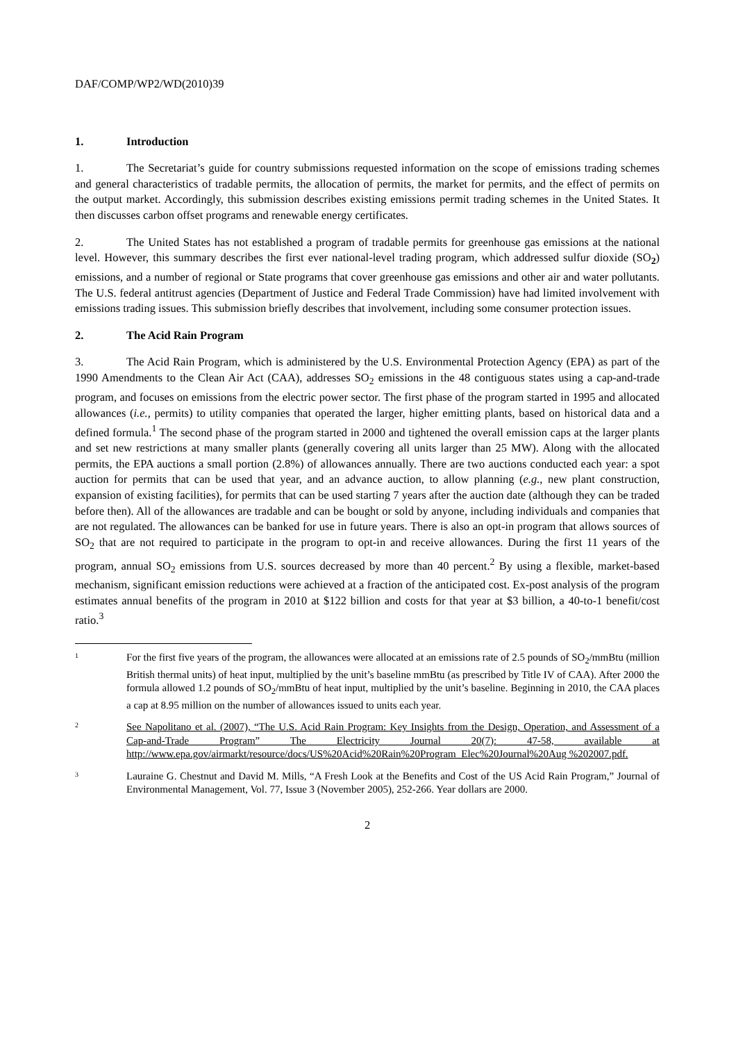DAF/COMP/WP2/WD(2010)39
1. Introduction
1. The Secretariat’s guide for country submissions requested information on the scope of emissions trading schemes and general characteristics of tradable permits, the allocation of permits, the market for permits, and the effect of permits on the output market. Accordingly, this submission describes existing emissions permit trading schemes in the United States. It then discusses carbon offset programs and renewable energy certificates.
2. The United States has not established a program of tradable permits for greenhouse gas emissions at the national level. However, this summary describes the first ever national-level trading program, which addressed sulfur dioxide (SO<sub>2</sub>) emissions, and a number of regional or State programs that cover greenhouse gas emissions and other air and water pollutants. The U.S. federal antitrust agencies (Department of Justice and Federal Trade Commission) have had limited involvement with emissions trading issues. This submission briefly describes that involvement, including some consumer protection issues.
2. The Acid Rain Program
3. The Acid Rain Program, which is administered by the U.S. Environmental Protection Agency (EPA) as part of the 1990 Amendments to the Clean Air Act (CAA), addresses SO<sub>2</sub> emissions in the 48 contiguous states using a cap-and-trade program, and focuses on emissions from the electric power sector. The first phase of the program started in 1995 and allocated allowances (i.e., permits) to utility companies that operated the larger, higher emitting plants, based on historical data and a defined formula.<sup>1</sup> The second phase of the program started in 2000 and tightened the overall emission caps at the larger plants and set new restrictions at many smaller plants (generally covering all units larger than 25 MW). Along with the allocated permits, the EPA auctions a small portion (2.8%) of allowances annually. There are two auctions conducted each year: a spot auction for permits that can be used that year, and an advance auction, to allow planning (e.g., new plant construction, expansion of existing facilities), for permits that can be used starting 7 years after the auction date (although they can be traded before then). All of the allowances are tradable and can be bought or sold by anyone, including individuals and companies that are not regulated. The allowances can be banked for use in future years. There is also an opt-in program that allows sources of SO<sub>2</sub> that are not required to participate in the program to opt-in and receive allowances. During the first 11 years of the program, annual SO<sub>2</sub> emissions from U.S. sources decreased by more than 40 percent.<sup>2</sup> By using a flexible, market-based mechanism, significant emission reductions were achieved at a fraction of the anticipated cost. Ex-post analysis of the program estimates annual benefits of the program in 2010 at $122 billion and costs for that year at $3 billion, a 40-to-1 benefit/cost ratio.<sup>3</sup>
1 For the first five years of the program, the allowances were allocated at an emissions rate of 2.5 pounds of SO<sub>2</sub>/mmBtu (million British thermal units) of heat input, multiplied by the unit’s baseline mmBtu (as prescribed by Title IV of CAA). After 2000 the formula allowed 1.2 pounds of SO<sub>2</sub>/mmBtu of heat input, multiplied by the unit’s baseline. Beginning in 2010, the CAA places a cap at 8.95 million on the number of allowances issued to units each year.
2 See Napolitano et al. (2007), “The U.S. Acid Rain Program: Key Insights from the Design, Operation, and Assessment of a Cap-and-Trade Program” The Electricity Journal 20(7): 47-58, available at http://www.epa.gov/airmarkt/resource/docs/US%20Acid%20Rain%20Program_Elec%20Journal%20Aug %202007.pdf.
3 Lauraine G. Chestnut and David M. Mills, “A Fresh Look at the Benefits and Cost of the US Acid Rain Program,” Journal of Environmental Management, Vol. 77, Issue 3 (November 2005), 252-266. Year dollars are 2000.
2